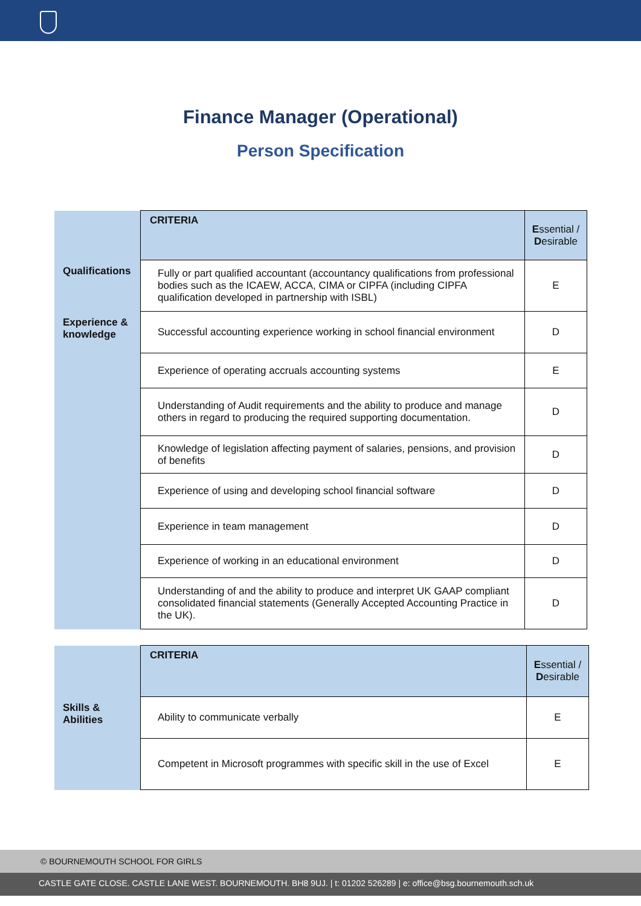Finance Manager (Operational)
Person Specification
| | CRITERIA | E ssential / D esirable |
| Qualifications | Fully or part qualified accountant (accountancy qualifications from professional bodies such as the ICAEW, ACCA, CIMA or CIPFA (including CIPFA qualification developed in partnership with ISBL) | E |
| Experience & knowledge | Successful accounting experience working in school financial environment | D |
| | Experience of operating accruals accounting systems | E |
| | Understanding of Audit requirements and the ability to produce and manage others in regard to producing the required supporting documentation. | D |
| | Knowledge of legislation affecting payment of salaries, pensions, and provision of benefits | D |
| | Experience of using and developing school financial software | D |
| | Experience in team management | D |
| | Experience of working in an educational environment | D |
| | Understanding of and the ability to produce and interpret UK GAAP compliant consolidated financial statements (Generally Accepted Accounting Practice in the UK). | D |
| | CRITERIA | E ssential / D esirable |
| Skills & Abilities | Ability to communicate verbally | E |
| | Competent in Microsoft programmes with specific skill in the use of Excel | E |
© BOURNEMOUTH SCHOOL FOR GIRLS
CASTLE GATE CLOSE. CASTLE LANE WEST. BOURNEMOUTH. BH8 9UJ. | t: 01202 526289 | e: office@bsg.bournemouth.sch.uk